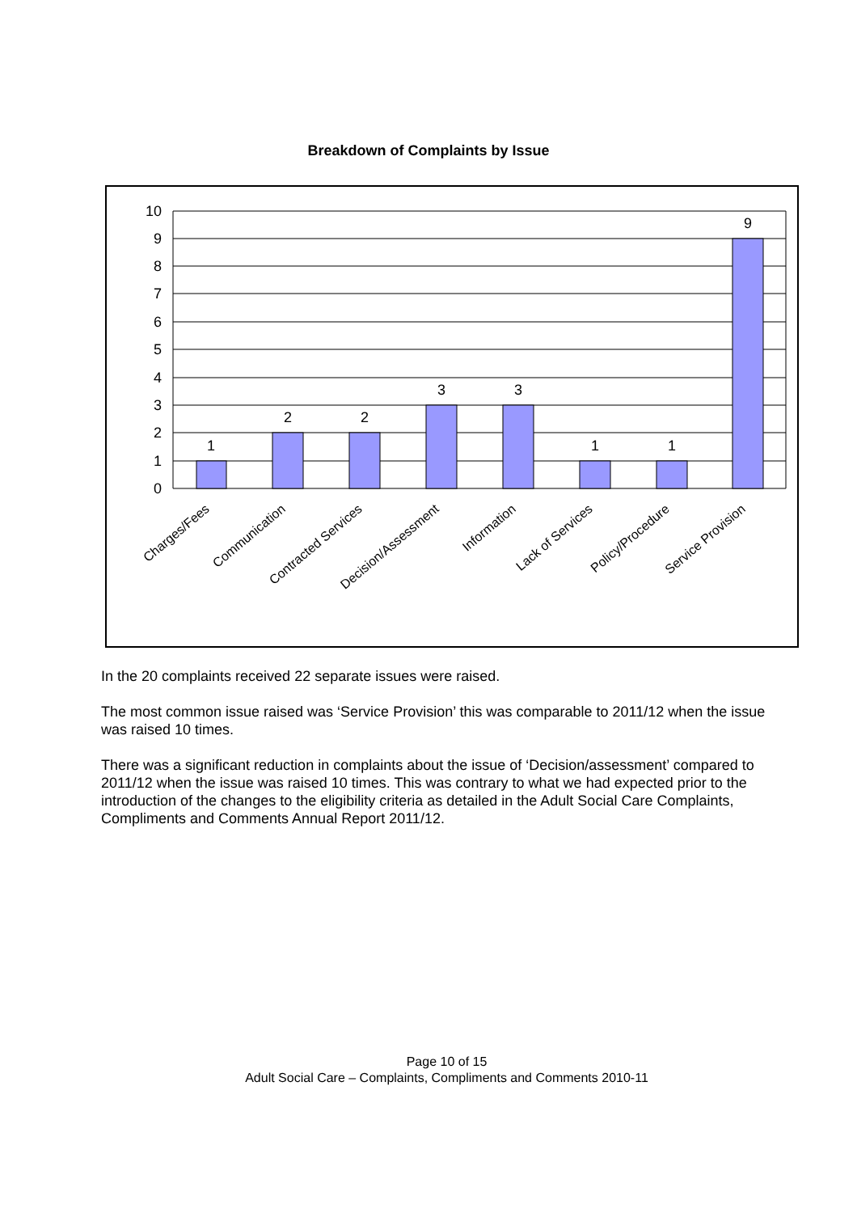Breakdown of Complaints by Issue
10
9
8
7
6
5
4
3
2
1
0
1
2
2
3
3
1
1
9
Charges/Fees
Communication
Contracted Services
Decision/Assessment
Information
Lack of Services
Policy/Procedure
Service Provision
In the 20 complaints received 22 separate issues were raised.
The most common issue raised was ‘Service Provision’ this was comparable to 2011/12 when the issue was raised 10 times.
There was a significant reduction in complaints about the issue of ‘Decision/assessment’ compared to 2011/12 when the issue was raised 10 times. This was contrary to what we had expected prior to the introduction of the changes to the eligibility criteria as detailed in the Adult Social Care Complaints, Compliments and Comments Annual Report 2011/12.
Page 10 of 15
Adult Social Care – Complaints, Compliments and Comments 2010-11